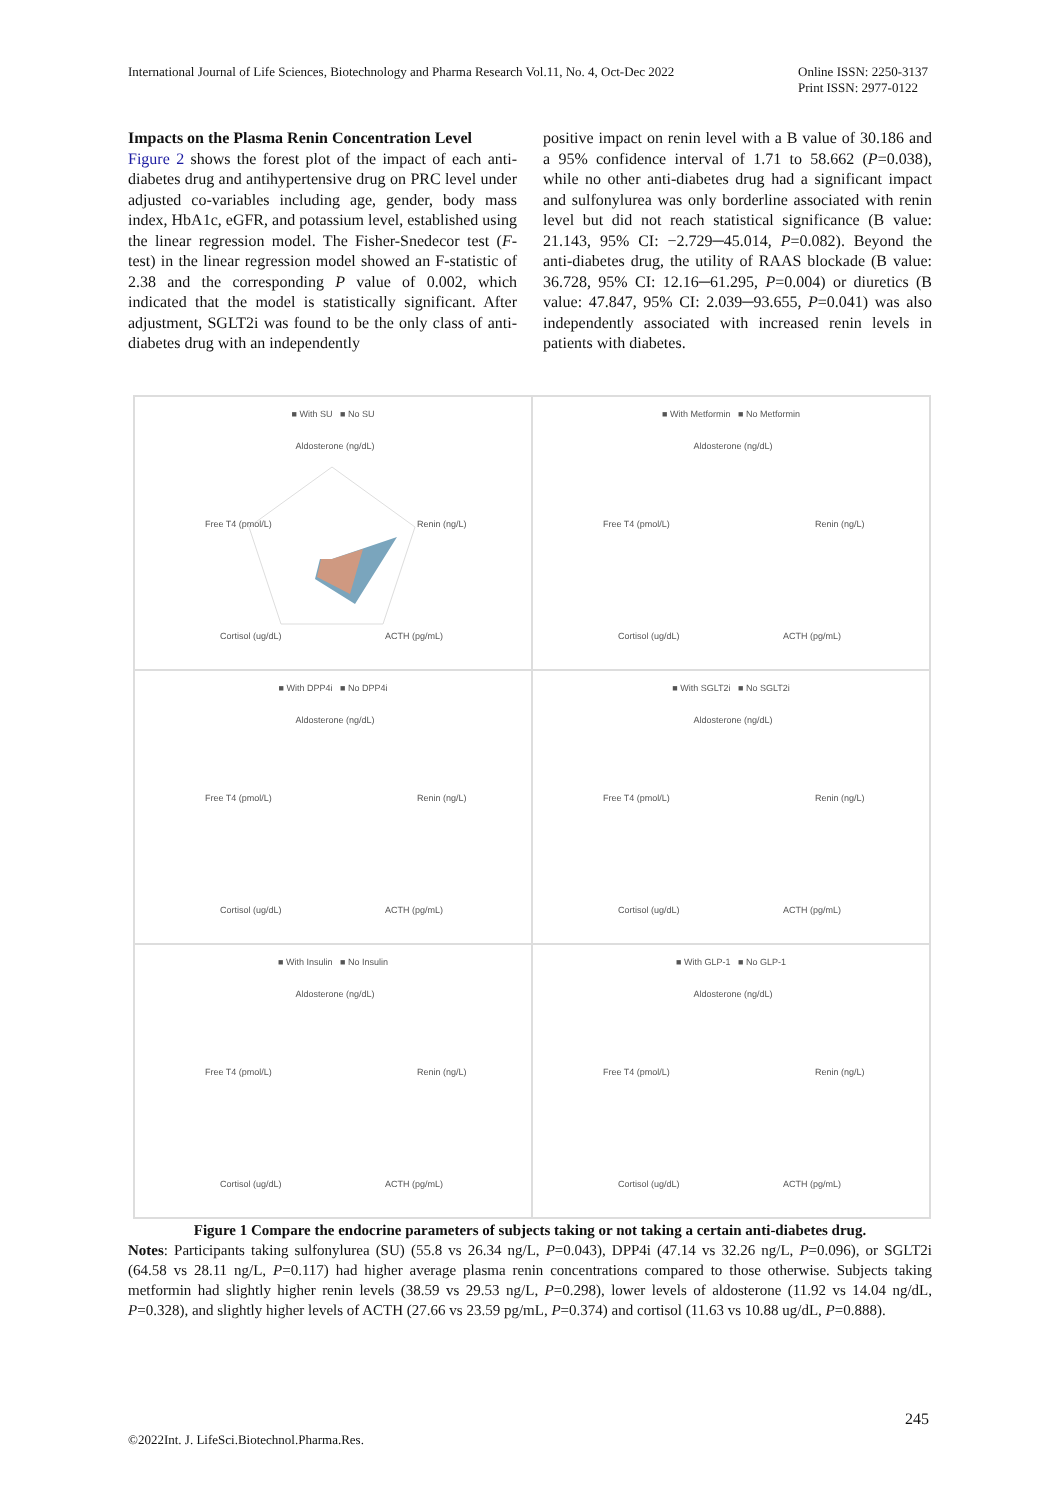International Journal of Life Sciences, Biotechnology and Pharma Research Vol.11, No. 4, Oct-Dec 2022 Online ISSN: 2250-3137
Print ISSN: 2977-0122
Impacts on the Plasma Renin Concentration Level
Figure 2 shows the forest plot of the impact of each anti-diabetes drug and antihypertensive drug on PRC level under adjusted co-variables including age, gender, body mass index, HbA1c, eGFR, and potassium level, established using the linear regression model. The Fisher-Snedecor test (F-test) in the linear regression model showed an F-statistic of 2.38 and the corresponding P value of 0.002, which indicated that the model is statistically significant. After adjustment, SGLT2i was found to be the only class of anti-diabetes drug with an independently
positive impact on renin level with a B value of 30.186 and a 95% confidence interval of 1.71 to 58.662 (P=0.038), while no other anti-diabetes drug had a significant impact and sulfonylurea was only borderline associated with renin level but did not reach statistical significance (B value: 21.143, 95% CI: −2.729─45.014, P=0.082). Beyond the anti-diabetes drug, the utility of RAAS blockade (B value: 36.728, 95% CI: 12.16─61.295, P=0.004) or diuretics (B value: 47.847, 95% CI: 2.039─93.655, P=0.041) was also independently associated with increased renin levels in patients with diabetes.
■ With SU ■ No SU
Aldosterone (ng/dL)
Free T4 (pmol/L)
Renin (ng/L)
Cortisol (ug/dL)
ACTH (pg/mL)
■ With Metformin ■ No Metformin
Aldosterone (ng/dL)
Free T4 (pmol/L)
Renin (ng/L)
Cortisol (ug/dL)
ACTH (pg/mL)
■ With DPP4i ■ No DPP4i
Aldosterone (ng/dL)
Free T4 (pmol/L)
Renin (ng/L)
Cortisol (ug/dL)
ACTH (pg/mL)
■ With SGLT2i ■ No SGLT2i
Aldosterone (ng/dL)
Free T4 (pmol/L)
Renin (ng/L)
Cortisol (ug/dL)
ACTH (pg/mL)
■ With Insulin ■ No Insulin
Aldosterone (ng/dL)
Free T4 (pmol/L)
Renin (ng/L)
Cortisol (ug/dL)
ACTH (pg/mL)
■ With GLP-1 ■ No GLP-1
Aldosterone (ng/dL)
Free T4 (pmol/L)
Renin (ng/L)
Cortisol (ug/dL)
ACTH (pg/mL)
Figure 1 Compare the endocrine parameters of subjects taking or not taking a certain anti-diabetes drug.
Notes: Participants taking sulfonylurea (SU) (55.8 vs 26.34 ng/L, P=0.043), DPP4i (47.14 vs 32.26 ng/L, P=0.096), or SGLT2i (64.58 vs 28.11 ng/L, P=0.117) had higher average plasma renin concentrations compared to those otherwise. Subjects taking metformin had slightly higher renin levels (38.59 vs 29.53 ng/L, P=0.298), lower levels of aldosterone (11.92 vs 14.04 ng/dL, P=0.328), and slightly higher levels of ACTH (27.66 vs 23.59 pg/mL, P=0.374) and cortisol (11.63 vs 10.88 ug/dL, P=0.888).
245
©2022Int. J. LifeSci.Biotechnol.Pharma.Res.